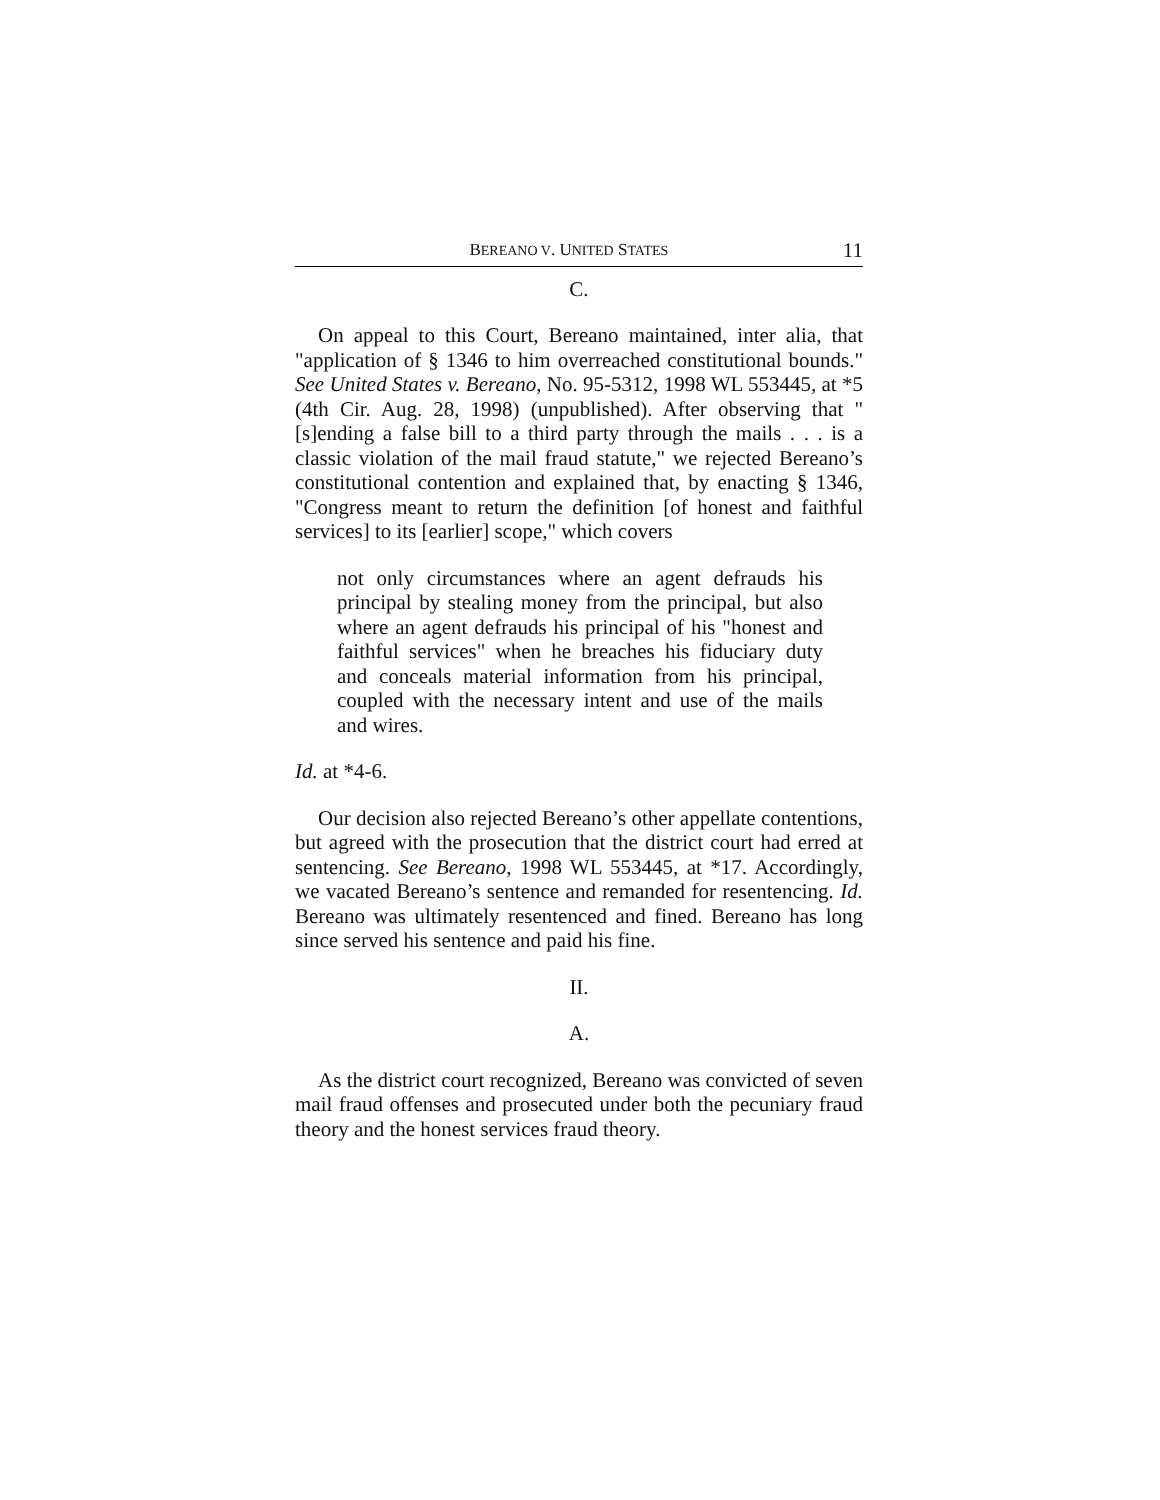BEREANO V. UNITED STATES 11
C.
On appeal to this Court, Bereano maintained, inter alia, that "application of § 1346 to him overreached constitutional bounds." See United States v. Bereano, No. 95-5312, 1998 WL 553445, at *5 (4th Cir. Aug. 28, 1998) (unpublished). After observing that "[s]ending a false bill to a third party through the mails . . . is a classic violation of the mail fraud statute," we rejected Bereano’s constitutional contention and explained that, by enacting § 1346, "Congress meant to return the definition [of honest and faithful services] to its [earlier] scope," which covers
not only circumstances where an agent defrauds his principal by stealing money from the principal, but also where an agent defrauds his principal of his "honest and faithful services" when he breaches his fiduciary duty and conceals material information from his principal, coupled with the necessary intent and use of the mails and wires.
Id. at *4-6.
Our decision also rejected Bereano’s other appellate contentions, but agreed with the prosecution that the district court had erred at sentencing. See Bereano, 1998 WL 553445, at *17. Accordingly, we vacated Bereano’s sentence and remanded for resentencing. Id. Bereano was ultimately resentenced and fined. Bereano has long since served his sentence and paid his fine.
II.
A.
As the district court recognized, Bereano was convicted of seven mail fraud offenses and prosecuted under both the pecuniary fraud theory and the honest services fraud theory.